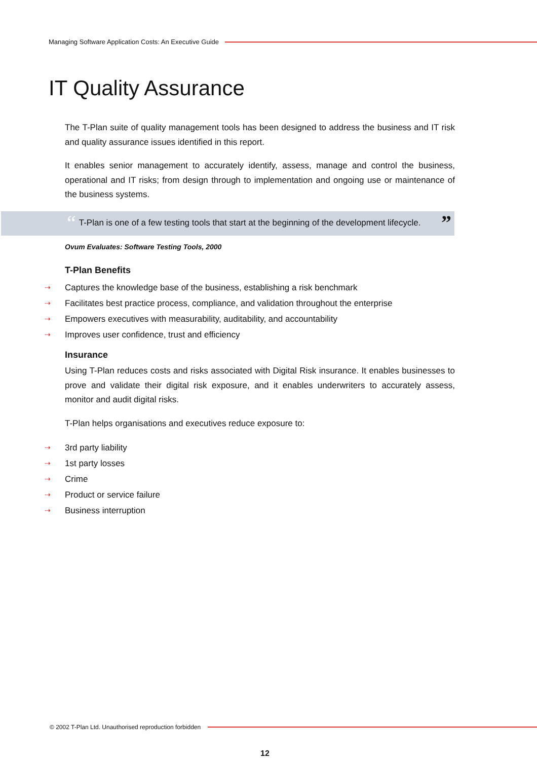Managing Software Application Costs: An Executive Guide
IT Quality Assurance
The T-Plan suite of quality management tools has been designed to address the business and IT risk and quality assurance issues identified in this report.
It enables senior management to accurately identify, assess, manage and control the business, operational and IT risks; from design through to implementation and ongoing use or maintenance of the business systems.
“T-Plan is one of a few testing tools that start at the beginning of the development lifecycle.”
Ovum Evaluates: Software Testing Tools, 2000
T-Plan Benefits
⇢ Captures the knowledge base of the business, establishing a risk benchmark
⇢ Facilitates best practice process, compliance, and validation throughout the enterprise
⇢ Empowers executives with measurability, auditability, and accountability
⇢ Improves user confidence, trust and efficiency
Insurance
Using T-Plan reduces costs and risks associated with Digital Risk insurance. It enables businesses to prove and validate their digital risk exposure, and it enables underwriters to accurately assess, monitor and audit digital risks.
T-Plan helps organisations and executives reduce exposure to:
⇢ 3rd party liability
⇢ 1st party losses
⇢ Crime
⇢ Product or service failure
⇢ Business interruption
© 2002 T-Plan Ltd. Unauthorised reproduction forbidden
12